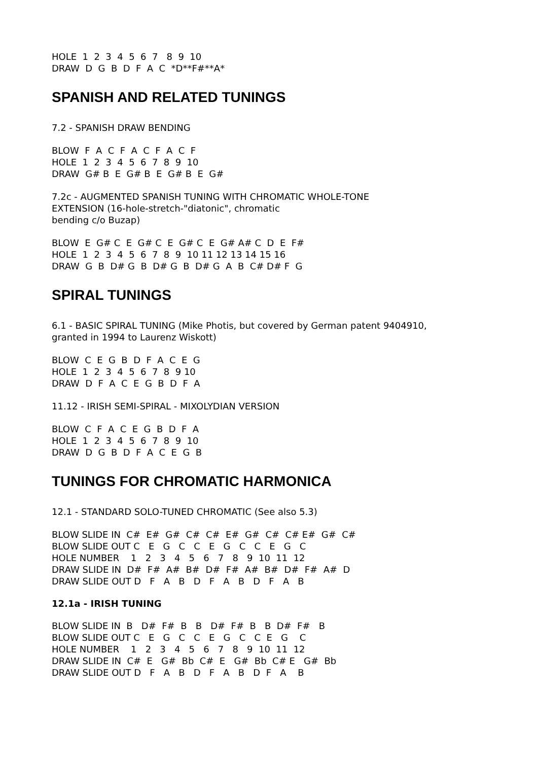HOLE 1 2 3 4 5 6 7 8 9 10 DRAW D G B D F A C *D**F#**A*
SPANISH AND RELATED TUNINGS
7.2 - SPANISH DRAW BENDING
BLOW F A C F A C F A C F HOLE 1 2 3 4 5 6 7 8 9 10 DRAW G# B E G# B E G# B E G#
7.2c - AUGMENTED SPANISH TUNING WITH CHROMATIC WHOLE-TONE EXTENSION (16-hole-stretch-"diatonic", chromatic bending c/o Buzap)
BLOW E G# C E G# C E G# C E G# A# C D E F# HOLE 1 2 3 4 5 6 7 8 9 10 11 12 13 14 15 16 DRAW G B D# G B D# G B D# G A B C# D# F G
SPIRAL TUNINGS
6.1 - BASIC SPIRAL TUNING (Mike Photis, but covered by German patent 9404910, granted in 1994 to Laurenz Wiskott)
BLOW C E G B D F A C E G HOLE 1 2 3 4 5 6 7 8 9 10 DRAW D F A C E G B D F A
11.12 - IRISH SEMI-SPIRAL - MIXOLYDIAN VERSION
BLOW C F A C E G B D F A HOLE 1 2 3 4 5 6 7 8 9 10 DRAW D G B D F A C E G B
TUNINGS FOR CHROMATIC HARMONICA
12.1 - STANDARD SOLO-TUNED CHROMATIC (See also 5.3)
BLOW SLIDE IN C# E# G# C# C# E# G# C# C# E# G# C# BLOW SLIDE OUT C E G C C E G C C E G C HOLE NUMBER 1 2 3 4 5 6 7 8 9 10 11 12 DRAW SLIDE IN D# F# A# B# D# F# A# B# D# F# A# D DRAW SLIDE OUT D F A B D F A B D F A B
12.1a - IRISH TUNING
BLOW SLIDE IN B D# F# B B D# F# B B D# F# B BLOW SLIDE OUT C E G C C E G C C E G C HOLE NUMBER 1 2 3 4 5 6 7 8 9 10 11 12 DRAW SLIDE IN C# E G# Bb C# E G# Bb C# E G# Bb DRAW SLIDE OUT D F A B D F A B D F A B